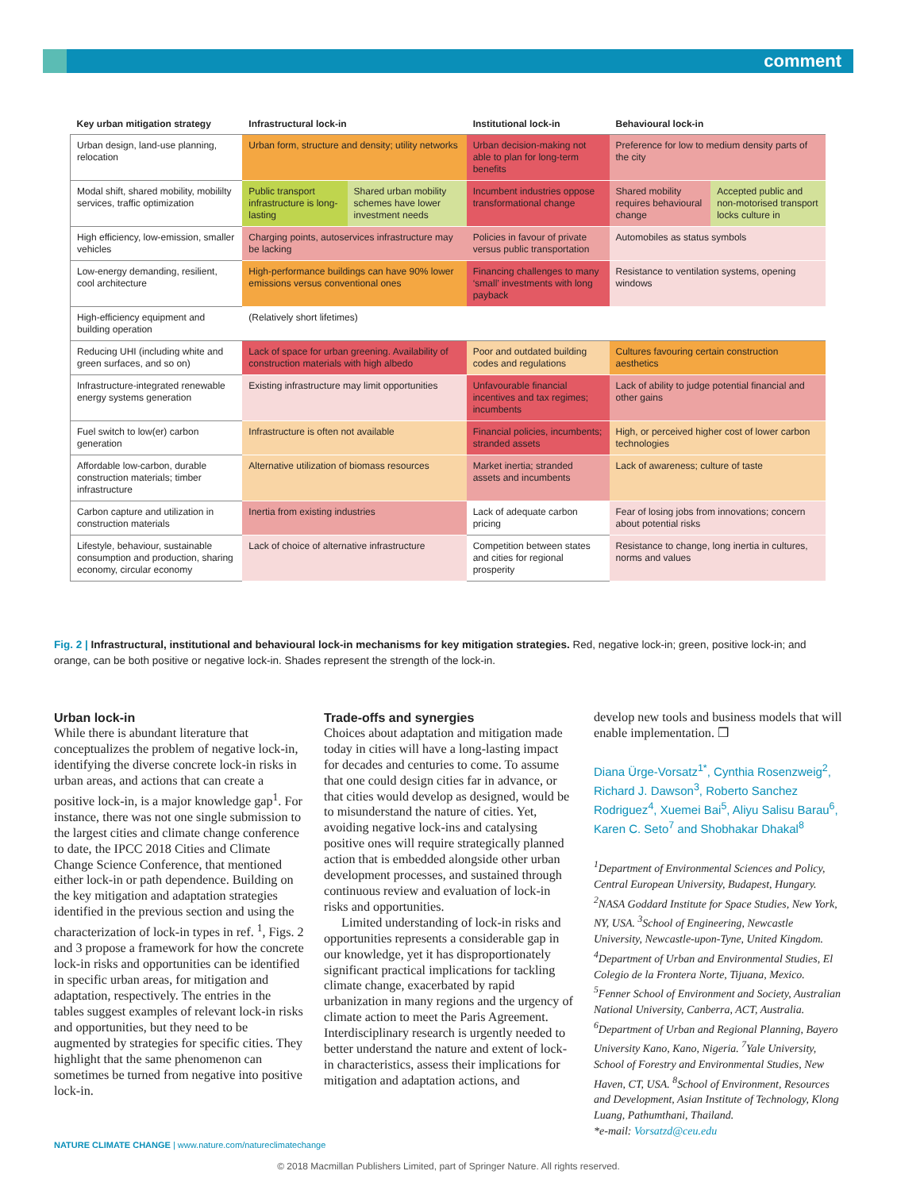comment
| Key urban mitigation strategy | Infrastructural lock-in | | Institutional lock-in | Behavioural lock-in | |
| --- | --- | --- | --- | --- | --- |
| Urban design, land-use planning, relocation | Urban form, structure and density; utility networks | | Urban decision-making not able to plan for long-term benefits | Preference for low to medium density parts of the city | |
| Modal shift, shared mobility, mobililty services, traffic optimization | Public transport infrastructure is long-lasting | Shared urban mobility schemes have lower investment needs | Incumbent industries oppose transformational change | Shared mobility requires behavioural change | Accepted public and non-motorised transport locks culture in |
| High efficiency, low-emission, smaller vehicles | Charging points, autoservices infrastructure may be lacking | | Policies in favour of private versus public transportation | Automobiles as status symbols | |
| Low-energy demanding, resilient, cool architecture | High-performance buildings can have 90% lower emissions versus conventional ones | | Financing challenges to many ‘small’ investments with long payback | Resistance to ventilation systems, opening windows | |
| High-efficiency equipment and building operation | (Relatively short lifetimes) | | | | |
| Reducing UHI (including white and green surfaces, and so on) | Lack of space for urban greening. Availability of construction materials with high albedo | | Poor and outdated building codes and regulations | Cultures favouring certain construction aesthetics | |
| Infrastructure-integrated renewable energy systems generation | Existing infrastructure may limit opportunities | | Unfavourable financial incentives and tax regimes; incumbents | Lack of ability to judge potential financial and other gains | |
| Fuel switch to low(er) carbon generation | Infrastructure is often not available | | Financial policies, incumbents; stranded assets | High, or perceived higher cost of lower carbon technologies | |
| Affordable low-carbon, durable construction materials; timber infrastructure | Alternative utilization of biomass resources | | Market inertia; stranded assets and incumbents | Lack of awareness; culture of taste | |
| Carbon capture and utilization in construction materials | Inertia from existing industries | | Lack of adequate carbon pricing | Fear of losing jobs from innovations; concern about potential risks | |
| Lifestyle, behaviour, sustainable consumption and production, sharing economy, circular economy | Lack of choice of alternative infrastructure | | Competition between states and cities for regional prosperity | Resistance to change, long inertia in cultures, norms and values | |
Fig. 2 | Infrastructural, institutional and behavioural lock-in mechanisms for key mitigation strategies. Red, negative lock-in; green, positive lock-in; and orange, can be both positive or negative lock-in. Shades represent the strength of the lock-in.
Urban lock-in
While there is abundant literature that conceptualizes the problem of negative lock-in, identifying the diverse concrete lock-in risks in urban areas, and actions that can create a positive lock-in, is a major knowledge gap<sup>1</sup>. For instance, there was not one single submission to the largest cities and climate change conference to date, the IPCC 2018 Cities and Climate Change Science Conference, that mentioned either lock-in or path dependence. Building on the key mitigation and adaptation strategies identified in the previous section and using the characterization of lock-in types in ref. <sup>1</sup>, Figs. 2 and 3 propose a framework for how the concrete lock-in risks and opportunities can be identified in specific urban areas, for mitigation and adaptation, respectively. The entries in the tables suggest examples of relevant lock-in risks and opportunities, but they need to be augmented by strategies for specific cities. They highlight that the same phenomenon can sometimes be turned from negative into positive lock-in.
Trade-offs and synergies
Choices about adaptation and mitigation made today in cities will have a long-lasting impact for decades and centuries to come. To assume that one could design cities far in advance, or that cities would develop as designed, would be to misunderstand the nature of cities. Yet, avoiding negative lock-ins and catalysing positive ones will require strategically planned action that is embedded alongside other urban development processes, and sustained through continuous review and evaluation of lock-in risks and opportunities.
Limited understanding of lock-in risks and opportunities represents a considerable gap in our knowledge, yet it has disproportionately significant practical implications for tackling climate change, exacerbated by rapid urbanization in many regions and the urgency of climate action to meet the Paris Agreement. Interdisciplinary research is urgently needed to better understand the nature and extent of lock-in characteristics, assess their implications for mitigation and adaptation actions, and
develop new tools and business models that will enable implementation. ❒
Diana Ürge-Vorsatz<sup>1*</sup>, Cynthia Rosenzweig<sup>2</sup>, Richard J. Dawson<sup>3</sup>, Roberto Sanchez Rodriguez<sup>4</sup>, Xuemei Bai<sup>5</sup>, Aliyu Salisu Barau<sup>6</sup>, Karen C. Seto<sup>7</sup> and Shobhakar Dhakal<sup>8</sup>
<sup>1</sup> Department of Environmental Sciences and Policy, Central European University, Budapest, Hungary. <sup>2</sup>NASA Goddard Institute for Space Studies, New York, NY, USA. <sup>3</sup>School of Engineering, Newcastle University, Newcastle-upon-Tyne, United Kingdom. <sup>4</sup>Department of Urban and Environmental Studies, El Colegio de la Frontera Norte, Tijuana, Mexico. <sup>5</sup>Fenner School of Environment and Society, Australian National University, Canberra, ACT, Australia. <sup>6</sup>Department of Urban and Regional Planning, Bayero University Kano, Kano, Nigeria. <sup>7</sup>Yale University, School of Forestry and Environmental Studies, New Haven, CT, USA. <sup>8</sup>School of Environment, Resources and Development, Asian Institute of Technology, Klong Luang, Pathumthani, Thailand.
*e-mail: Vorsatzd@ceu.edu
NATURE CLIMATE CHANGE | www.nature.com/natureclimatechange
© 2018 Macmillan Publishers Limited, part of Springer Nature. All rights reserved.